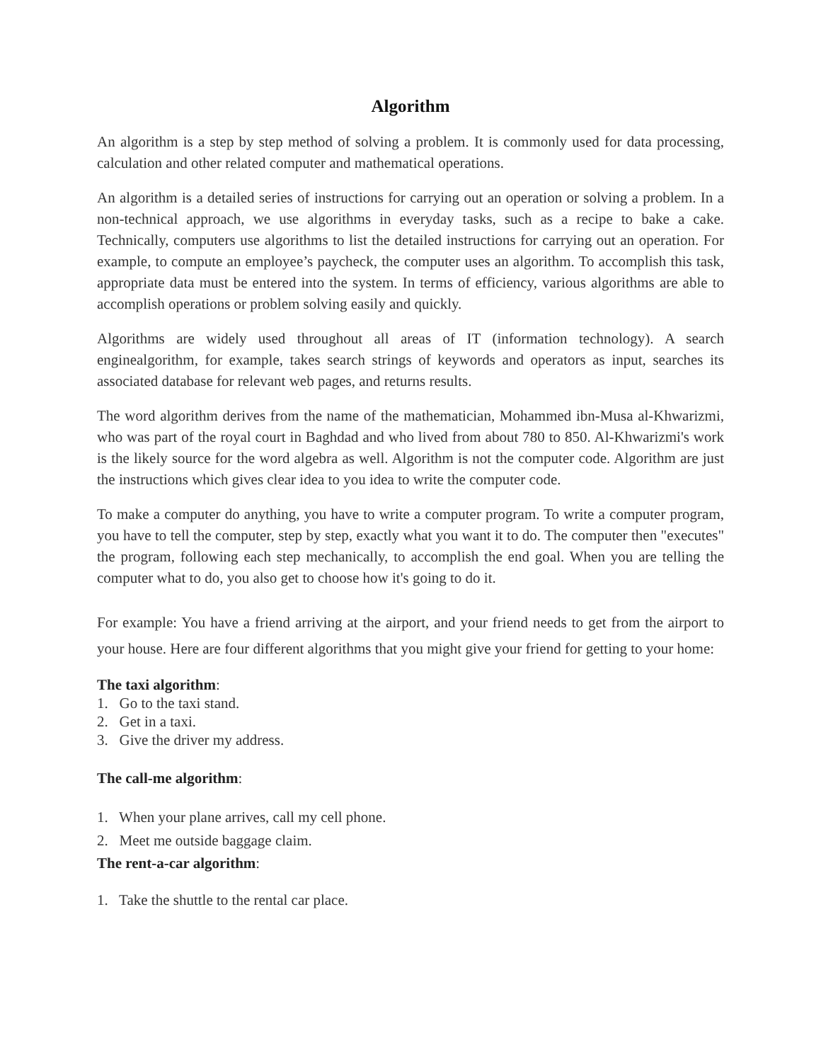Algorithm
An algorithm is a step by step method of solving a problem. It is commonly used for data processing, calculation and other related computer and mathematical operations.
An algorithm is a detailed series of instructions for carrying out an operation or solving a problem. In a non-technical approach, we use algorithms in everyday tasks, such as a recipe to bake a cake. Technically, computers use algorithms to list the detailed instructions for carrying out an operation. For example, to compute an employee’s paycheck, the computer uses an algorithm. To accomplish this task, appropriate data must be entered into the system. In terms of efficiency, various algorithms are able to accomplish operations or problem solving easily and quickly.
Algorithms are widely used throughout all areas of IT (information technology). A search enginealgorithm, for example, takes search strings of keywords and operators as input, searches its associated database for relevant web pages, and returns results.
The word algorithm derives from the name of the mathematician, Mohammed ibn-Musa al-Khwarizmi, who was part of the royal court in Baghdad and who lived from about 780 to 850. Al-Khwarizmi's work is the likely source for the word algebra as well. Algorithm is not the computer code. Algorithm are just the instructions which gives clear idea to you idea to write the computer code.
To make a computer do anything, you have to write a computer program. To write a computer program, you have to tell the computer, step by step, exactly what you want it to do. The computer then "executes" the program, following each step mechanically, to accomplish the end goal. When you are telling the computer what to do, you also get to choose how it's going to do it.
For example: You have a friend arriving at the airport, and your friend needs to get from the airport to your house. Here are four different algorithms that you might give your friend for getting to your home:
The taxi algorithm:
1. Go to the taxi stand.
2. Get in a taxi.
3. Give the driver my address.
The call-me algorithm:
1. When your plane arrives, call my cell phone.
2. Meet me outside baggage claim.
The rent-a-car algorithm:
1. Take the shuttle to the rental car place.